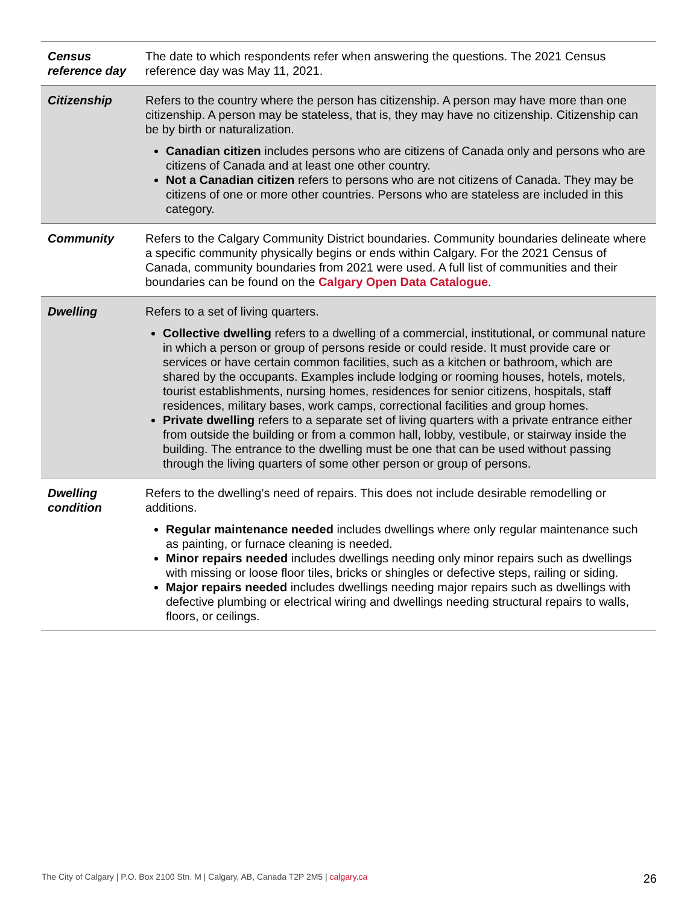| Census reference day | The date to which respondents refer when answering the questions. The 2021 Census reference day was May 11, 2021. |
| Citizenship | Refers to the country where the person has citizenship. A person may have more than one citizenship. A person may be stateless, that is, they may have no citizenship. Citizenship can be by birth or naturalization. Canadian citizen includes persons who are citizens of Canada only and persons who are citizens of Canada and at least one other country. Not a Canadian citizen refers to persons who are not citizens of Canada. They may be citizens of one or more other countries. Persons who are stateless are included in this category. |
| Community | Refers to the Calgary Community District boundaries. Community boundaries delineate where a specific community physically begins or ends within Calgary. For the 2021 Census of Canada, community boundaries from 2021 were used. A full list of communities and their boundaries can be found on the Calgary Open Data Catalogue . |
| Dwelling | Refers to a set of living quarters. Collective dwelling refers to a dwelling of a commercial, institutional, or communal nature in which a person or group of persons reside or could reside. It must provide care or services or have certain common facilities, such as a kitchen or bathroom, which are shared by the occupants. Examples include lodging or rooming houses, hotels, motels, tourist establishments, nursing homes, residences for senior citizens, hospitals, staff residences, military bases, work camps, correctional facilities and group homes. Private dwelling refers to a separate set of living quarters with a private entrance either from outside the building or from a common hall, lobby, vestibule, or stairway inside the building. The entrance to the dwelling must be one that can be used without passing through the living quarters of some other person or group of persons. |
| Dwelling condition | Refers to the dwelling’s need of repairs. This does not include desirable remodelling or additions. Regular maintenance needed includes dwellings where only regular maintenance such as painting, or furnace cleaning is needed. Minor repairs needed includes dwellings needing only minor repairs such as dwellings with missing or loose floor tiles, bricks or shingles or defective steps, railing or siding. Major repairs needed includes dwellings needing major repairs such as dwellings with defective plumbing or electrical wiring and dwellings needing structural repairs to walls, floors, or ceilings. |
The City of Calgary | P.O. Box 2100 Stn. M | Calgary, AB, Canada T2P 2M5 | calgary.ca 26